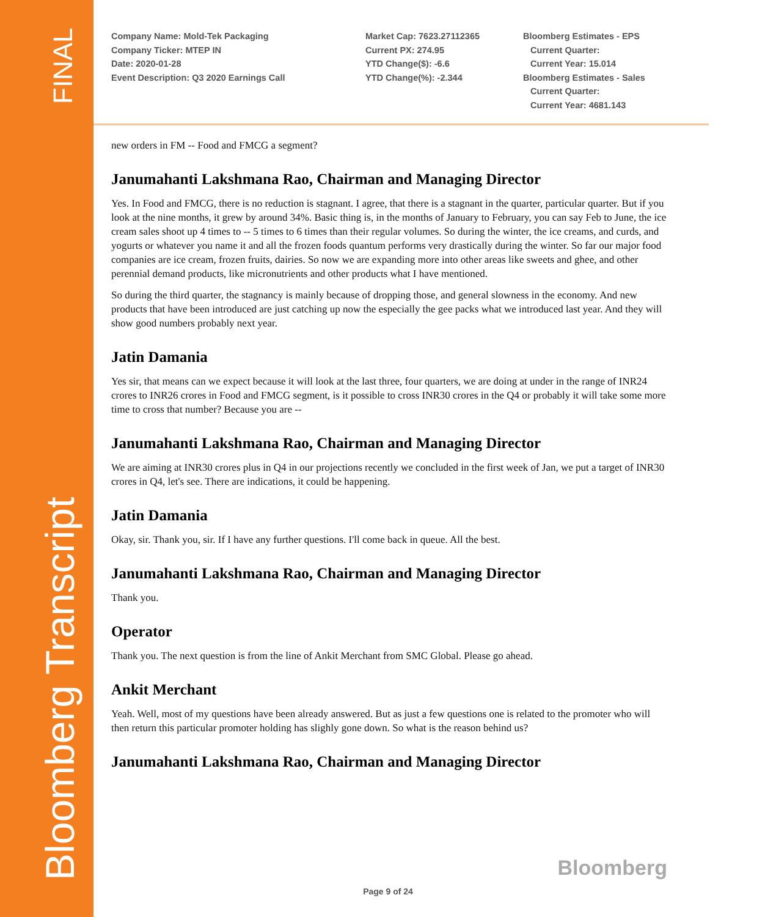FINAL
Bloomberg Transcript
Company Name: Mold-Tek Packaging
Company Ticker: MTEP IN
Date: 2020-01-28
Event Description: Q3 2020 Earnings Call
Market Cap: 7623.27112365
Current PX: 274.95
YTD Change($): -6.6
YTD Change(%): -2.344
Bloomberg Estimates - EPS
Current Quarter:
Current Year: 15.014
Bloomberg Estimates - Sales
Current Quarter:
Current Year: 4681.143
new orders in FM -- Food and FMCG a segment?
Janumahanti Lakshmana Rao, Chairman and Managing Director
Yes. In Food and FMCG, there is no reduction is stagnant. I agree, that there is a stagnant in the quarter, particular quarter. But if you look at the nine months, it grew by around 34%. Basic thing is, in the months of January to February, you can say Feb to June, the ice cream sales shoot up 4 times to -- 5 times to 6 times than their regular volumes. So during the winter, the ice creams, and curds, and yogurts or whatever you name it and all the frozen foods quantum performs very drastically during the winter. So far our major food companies are ice cream, frozen fruits, dairies. So now we are expanding more into other areas like sweets and ghee, and other perennial demand products, like micronutrients and other products what I have mentioned.
So during the third quarter, the stagnancy is mainly because of dropping those, and general slowness in the economy. And new products that have been introduced are just catching up now the especially the gee packs what we introduced last year. And they will show good numbers probably next year.
Jatin Damania
Yes sir, that means can we expect because it will look at the last three, four quarters, we are doing at under in the range of INR24 crores to INR26 crores in Food and FMCG segment, is it possible to cross INR30 crores in the Q4 or probably it will take some more time to cross that number? Because you are --
Janumahanti Lakshmana Rao, Chairman and Managing Director
We are aiming at INR30 crores plus in Q4 in our projections recently we concluded in the first week of Jan, we put a target of INR30 crores in Q4, let's see. There are indications, it could be happening.
Jatin Damania
Okay, sir. Thank you, sir. If I have any further questions. I'll come back in queue. All the best.
Janumahanti Lakshmana Rao, Chairman and Managing Director
Thank you.
Operator
Thank you. The next question is from the line of Ankit Merchant from SMC Global. Please go ahead.
Ankit Merchant
Yeah. Well, most of my questions have been already answered. But as just a few questions one is related to the promoter who will then return this particular promoter holding has slighly gone down. So what is the reason behind us?
Janumahanti Lakshmana Rao, Chairman and Managing Director
Bloomberg
Page 9 of 24